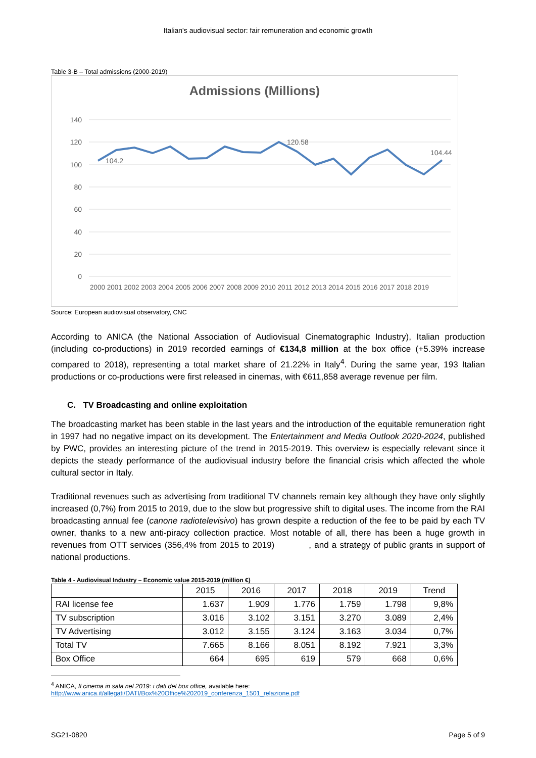Italian's audiovisual sector: fair remuneration and economic growth
Table 3-B – Total admissions (2000-2019)
Admissions (Millions)
140
120
100
80
60
40
20
0
104.2
120.58
104.44
2000 2001 2002 2003 2004 2005 2006 2007 2008 2009 2010 2011 2012 2013 2014 2015 2016 2017 2018 2019
Source: European audiovisual observatory, CNC
According to ANICA (the National Association of Audiovisual Cinematographic Industry), Italian production (including co-productions) in 2019 recorded earnings of €134,8 million at the box office (+5.39% increase compared to 2018), representing a total market share of 21.22% in Italy<sup>4</sup>. During the same year, 193 Italian productions or co-productions were first released in cinemas, with €611,858 average revenue per film.
C. TV Broadcasting and online exploitation
The broadcasting market has been stable in the last years and the introduction of the equitable remuneration right in 1997 had no negative impact on its development. The Entertainment and Media Outlook 2020-2024, published by PWC, provides an interesting picture of the trend in 2015-2019. This overview is especially relevant since it depicts the steady performance of the audiovisual industry before the financial crisis which affected the whole cultural sector in Italy.
Traditional revenues such as advertising from traditional TV channels remain key although they have only slightly increased (0,7%) from 2015 to 2019, due to the slow but progressive shift to digital uses. The income from the RAI broadcasting annual fee (canone radiotelevisivo) has grown despite a reduction of the fee to be paid by each TV owner, thanks to a new anti-piracy collection practice. Most notable of all, there has been a huge growth in revenues from OTT services (356,4% from 2015 to 2019) , and a strategy of public grants in support of national productions.
Table 4 - Audiovisual Industry – Economic value 2015-2019 (million €)
| | 2015 | 2016 | 2017 | 2018 | 2019 | Trend |
| --- | --- | --- | --- | --- | --- | --- |
| RAI license fee | 1.637 | 1.909 | 1.776 | 1.759 | 1.798 | 9,8% |
| TV subscription | 3.016 | 3.102 | 3.151 | 3.270 | 3.089 | 2,4% |
| TV Advertising | 3.012 | 3.155 | 3.124 | 3.163 | 3.034 | 0,7% |
| Total TV | 7.665 | 8.166 | 8.051 | 8.192 | 7.921 | 3,3% |
| Box Office | 664 | 695 | 619 | 579 | 668 | 0,6% |
<sup>4</sup> ANICA, Il cinema in sala nel 2019: i dati del box office, available here:
http://www.anica.it/allegati/DATI/Box%20Office%202019_conferenza_1501_relazione.pdf
SG21-0820 Page 5 of 9